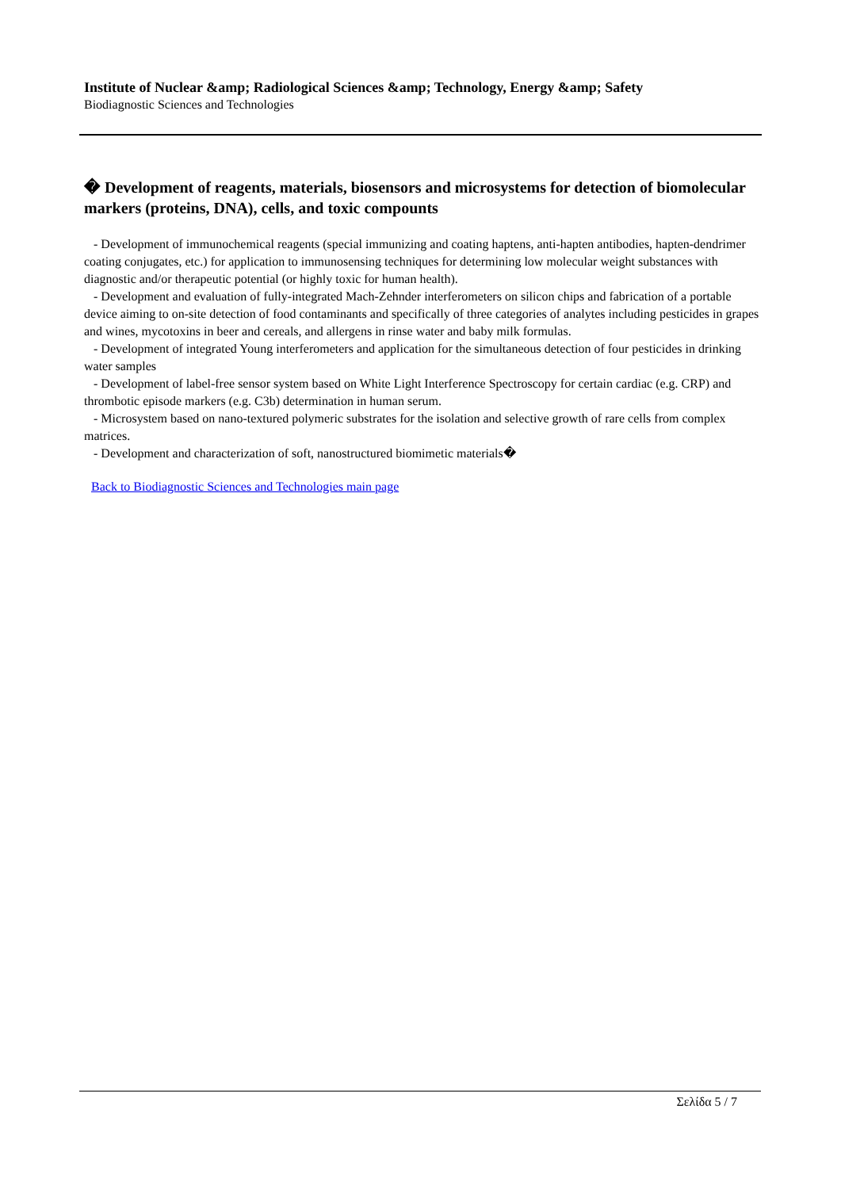Institute of Nuclear &amp; Radiological Sciences &amp; Technology, Energy &amp; Safety
Biodiagnostic Sciences and Technologies
� Development of reagents, materials, biosensors and microsystems for detection of biomolecular markers (proteins, DNA), cells, and toxic compounts
- Development of immunochemical reagents (special immunizing and coating haptens, anti-hapten antibodies, hapten-dendrimer coating conjugates, etc.) for application to immunosensing techniques for determining low molecular weight substances with diagnostic and/or therapeutic potential (or highly toxic for human health).
- Development and evaluation of fully-integrated Mach-Zehnder interferometers on silicon chips and fabrication of a portable device aiming to on-site detection of food contaminants and specifically of three categories of analytes including pesticides in grapes and wines, mycotoxins in beer and cereals, and allergens in rinse water and baby milk formulas.
- Development of integrated Young interferometers and application for the simultaneous detection of four pesticides in drinking water samples
- Development of label-free sensor system based on White Light Interference Spectroscopy for certain cardiac (e.g. CRP) and thrombotic episode markers (e.g. C3b) determination in human serum.
- Microsystem based on nano-textured polymeric substrates for the isolation and selective growth of rare cells from complex matrices.
- Development and characterization of soft, nanostructured biomimetic materials�
Back to Biodiagnostic Sciences and Technologies main page
Σελίδα 5 / 7